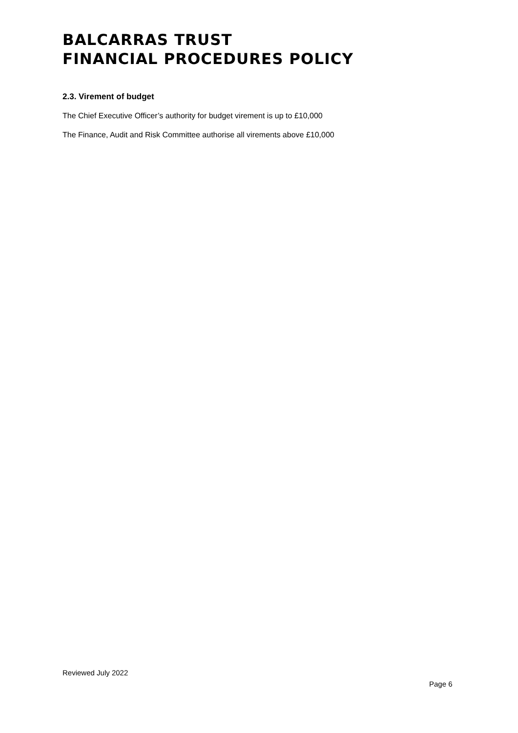BALCARRAS TRUST
FINANCIAL PROCEDURES POLICY
2.3. Virement of budget
The Chief Executive Officer’s authority for budget virement is up to £10,000
The Finance, Audit and Risk Committee authorise all virements above £10,000
Reviewed July 2022
Page 6